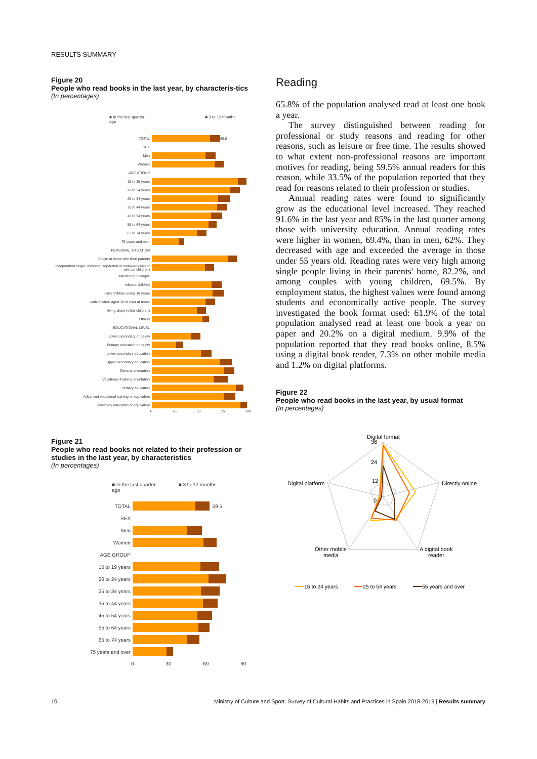RESULTS SUMMARY
Figure 20
People who read books in the last year, by characteris-tics
(In percentages)
■ In the last quarter ■ 3 to 12 months ago
TOTAL
65.8
SEX
Men
Women
AGE GROUP
15 to 19 years
20 to 24 years
25 to 34 years
35 to 44 years
45 to 54 years
55 to 64 years
65 to 74 years
75 years and over
PERSONAL SITUATION
Single at home with their parents
Independent single, divorced, separated or widowed (with or without children)
Married or in couple
-without children
-with children under 18 years
-with children aged 18 or over at home
-living alone (older children)
Others
EDUCATIONAL LEVEL
Lower secondary or below
Primary education or below
Lower secondary education
Upper secondary education
General orientation
Vocational Training orientation
Tertiary education
Advanced vocational training or equivalent
University education or equivalent
0 25 50 75 100
Figure 21
People who read books not related to their profession or studies in the last year, by characteristics
(In percentages)
■ In the last quarter ■ 3 to 12 months ago
TOTAL
59,5
SEX
Men
Women
AGE GROUP
15 to 19 years
20 to 24 years
25 to 34 years
35 to 44 years
45 to 54 years
55 to 64 years
65 to 74 years
75 years and over
0 30 60 90
Reading
65.8% of the population analysed read at least one book a year.
The survey distinguished between reading for professional or study reasons and reading for other reasons, such as leisure or free time. The results showed to what extent non-professional reasons are important motives for reading, being 59.5% annual readers for this reason, while 33.5% of the population reported that they read for reasons related to their profession or studies.
Annual reading rates were found to significantly grow as the educational level increased. They reached 91.6% in the last year and 85% in the last quarter among those with university education. Annual reading rates were higher in women, 69.4%, than in men, 62%. They decreased with age and exceeded the average in those under 55 years old. Reading rates were very high among single people living in their parents' home, 82.2%, and among couples with young children, 69.5%. By employment status, the highest values were found among students and economically active people. The survey investigated the book format used: 61.9% of the total population analysed read at least one book a year on paper and 20.2% on a digital medium. 9.9% of the population reported that they read books online, 8.5% using a digital book reader, 7.3% on other mobile media and 1.2% on digital platforms.
Figure 22
People who read books in the last year, by usual format
(In percentages)
Digital format
36
24
12
0
Directly online
Digital platform
A digital book
reader
Other mobile
media
15 to 24 years
25 to 54 years
55 years and over
10 Ministry of Culture and Sport. Survey of Cultural Habits and Practices in Spain 2018-2019 | Results summary